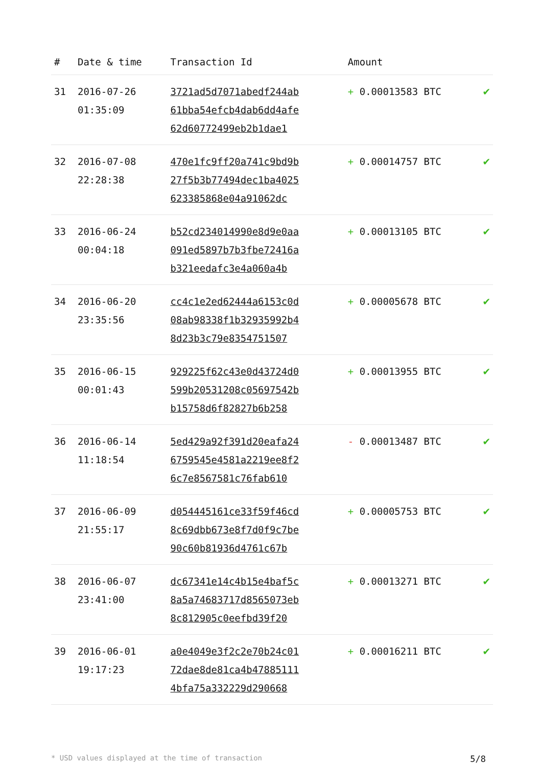| # | Date & time | Transaction Id | Amount | |
| --- | --- | --- | --- | --- |
| 31 | 2016-07-26 01:35:09 | 3721ad5d7071abedf244ab 61bba54efcb4dab6dd4afe 62d60772499eb2b1dae1 | + 0.00013583 BTC | ✔ |
| 32 | 2016-07-08 22:28:38 | 470e1fc9ff20a741c9bd9b 27f5b3b77494dec1ba4025 623385868e04a91062dc | + 0.00014757 BTC | ✔ |
| 33 | 2016-06-24 00:04:18 | b52cd234014990e8d9e0aa 091ed5897b7b3fbe72416a b321eedafc3e4a060a4b | + 0.00013105 BTC | ✔ |
| 34 | 2016-06-20 23:35:56 | cc4c1e2ed62444a6153c0d 08ab98338f1b32935992b4 8d23b3c79e8354751507 | + 0.00005678 BTC | ✔ |
| 35 | 2016-06-15 00:01:43 | 929225f62c43e0d43724d0 599b20531208c05697542b b15758d6f82827b6b258 | + 0.00013955 BTC | ✔ |
| 36 | 2016-06-14 11:18:54 | 5ed429a92f391d20eafa24 6759545e4581a2219ee8f2 6c7e8567581c76fab610 | - 0.00013487 BTC | ✔ |
| 37 | 2016-06-09 21:55:17 | d054445161ce33f59f46cd 8c69dbb673e8f7d0f9c7be 90c60b81936d4761c67b | + 0.00005753 BTC | ✔ |
| 38 | 2016-06-07 23:41:00 | dc67341e14c4b15e4baf5c 8a5a74683717d8565073eb 8c812905c0eefbd39f20 | + 0.00013271 BTC | ✔ |
| 39 | 2016-06-01 19:17:23 | a0e4049e3f2c2e70b24c01 72dae8de81ca4b47885111 4bfa75a332229d290668 | + 0.00016211 BTC | ✔ |
* USD values displayed at the time of transaction 5/8